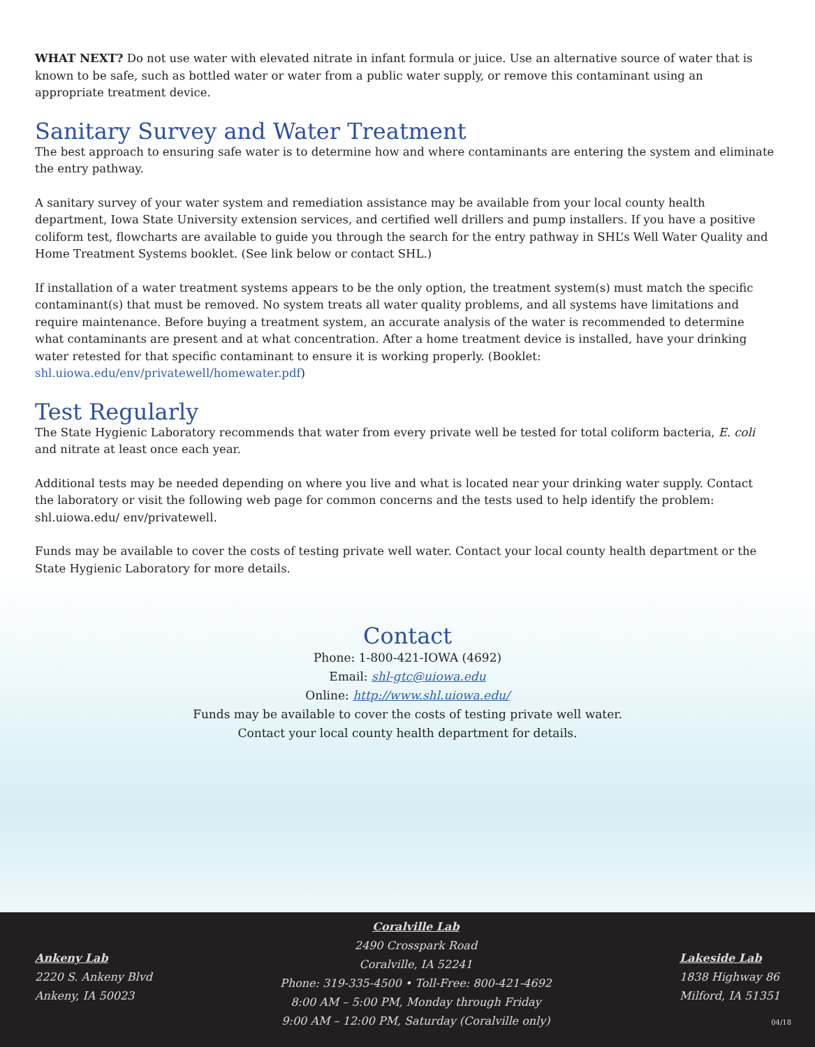WHAT NEXT? Do not use water with elevated nitrate in infant formula or juice. Use an alternative source of water that is known to be safe, such as bottled water or water from a public water supply, or remove this contaminant using an appropriate treatment device.
Sanitary Survey and Water Treatment
The best approach to ensuring safe water is to determine how and where contaminants are entering the system and eliminate the entry pathway.
A sanitary survey of your water system and remediation assistance may be available from your local county health department, Iowa State University extension services, and certified well drillers and pump installers. If you have a positive coliform test, flowcharts are available to guide you through the search for the entry pathway in SHL’s Well Water Quality and Home Treatment Systems booklet. (See link below or contact SHL.)
If installation of a water treatment systems appears to be the only option, the treatment system(s) must match the specific contaminant(s) that must be removed. No system treats all water quality problems, and all systems have limitations and require maintenance. Before buying a treatment system, an accurate analysis of the water is recommended to determine what contaminants are present and at what concentration. After a home treatment device is installed, have your drinking water retested for that specific contaminant to ensure it is working properly. (Booklet: shl.uiowa.edu/env/privatewell/homewater.pdf)
Test Regularly
The State Hygienic Laboratory recommends that water from every private well be tested for total coliform bacteria, E. coli and nitrate at least once each year.
Additional tests may be needed depending on where you live and what is located near your drinking water supply. Contact the laboratory or visit the following web page for common concerns and the tests used to help identify the problem: shl.uiowa.edu/ env/privatewell.
Funds may be available to cover the costs of testing private well water. Contact your local county health department or the State Hygienic Laboratory for more details.
Contact
Phone: 1-800-421-IOWA (4692)
Email: shl-gtc@uiowa.edu
Online: http://www.shl.uiowa.edu/
Funds may be available to cover the costs of testing private well water.
Contact your local county health department for details.
Ankeny Lab
2220 S. Ankeny Blvd
Ankeny, IA 50023
Coralville Lab
2490 Crosspark Road
Coralville, IA 52241
Phone: 319-335-4500 • Toll-Free: 800-421-4692
8:00 AM – 5:00 PM, Monday through Friday
9:00 AM – 12:00 PM, Saturday (Coralville only)
Lakeside Lab
1838 Highway 86
Milford, IA 51351
04/18